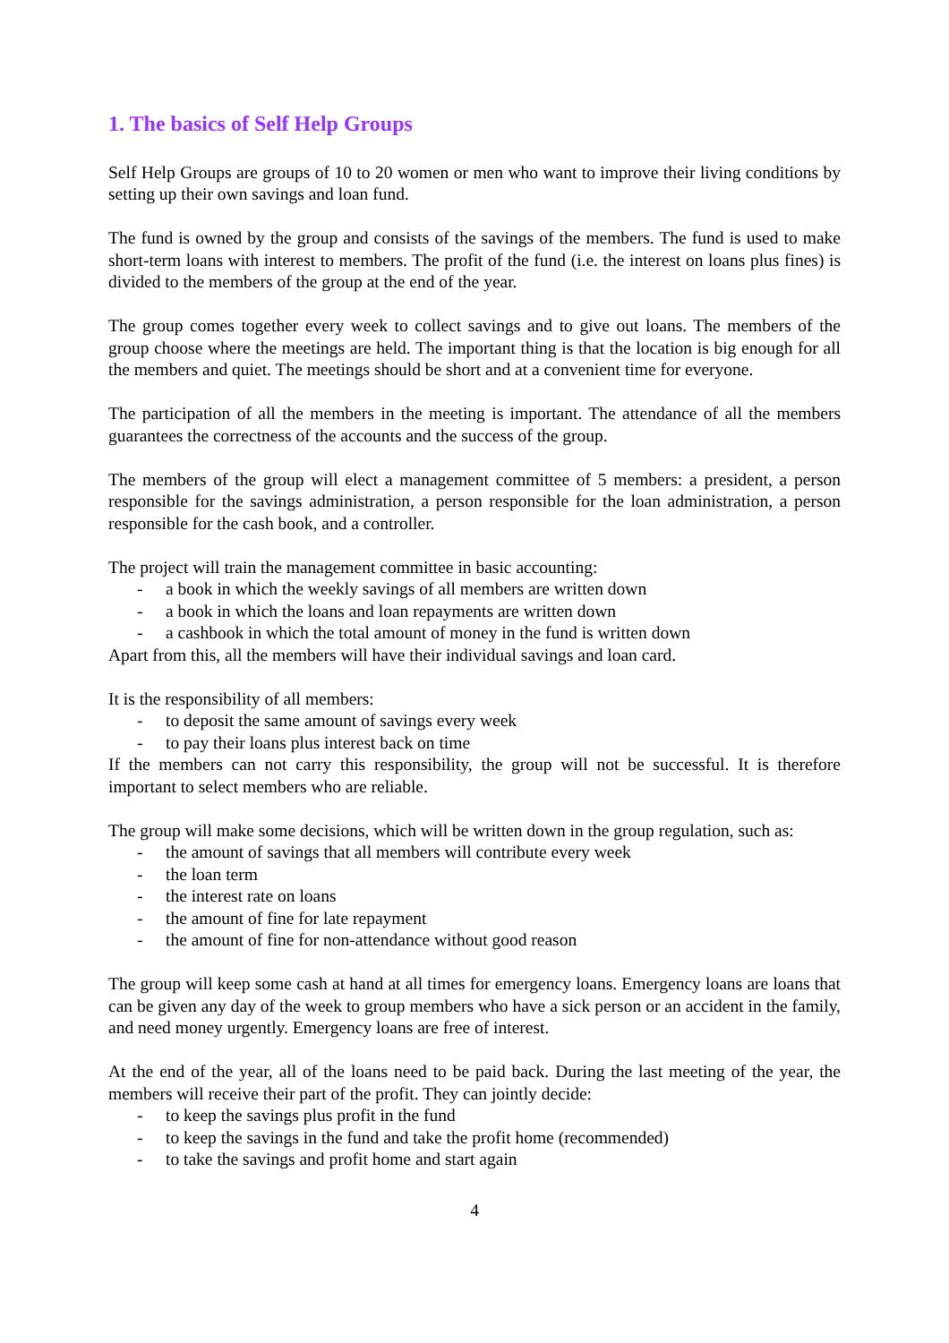1. The basics of Self Help Groups
Self Help Groups are groups of 10 to 20 women or men who want to improve their living conditions by setting up their own savings and loan fund.
The fund is owned by the group and consists of the savings of the members. The fund is used to make short-term loans with interest to members. The profit of the fund (i.e. the interest on loans plus fines) is divided to the members of the group at the end of the year.
The group comes together every week to collect savings and to give out loans. The members of the group choose where the meetings are held. The important thing is that the location is big enough for all the members and quiet. The meetings should be short and at a convenient time for everyone.
The participation of all the members in the meeting is important. The attendance of all the members guarantees the correctness of the accounts and the success of the group.
The members of the group will elect a management committee of 5 members: a president, a person responsible for the savings administration, a person responsible for the loan administration, a person responsible for the cash book, and a controller.
The project will train the management committee in basic accounting:
- a book in which the weekly savings of all members are written down
- a book in which the loans and loan repayments are written down
- a cashbook in which the total amount of money in the fund is written down
Apart from this, all the members will have their individual savings and loan card.
It is the responsibility of all members:
- to deposit the same amount of savings every week
- to pay their loans plus interest back on time
If the members can not carry this responsibility, the group will not be successful. It is therefore important to select members who are reliable.
The group will make some decisions, which will be written down in the group regulation, such as:
- the amount of savings that all members will contribute every week
- the loan term
- the interest rate on loans
- the amount of fine for late repayment
- the amount of fine for non-attendance without good reason
The group will keep some cash at hand at all times for emergency loans. Emergency loans are loans that can be given any day of the week to group members who have a sick person or an accident in the family, and need money urgently. Emergency loans are free of interest.
At the end of the year, all of the loans need to be paid back. During the last meeting of the year, the members will receive their part of the profit. They can jointly decide:
- to keep the savings plus profit in the fund
- to keep the savings in the fund and take the profit home (recommended)
- to take the savings and profit home and start again
4